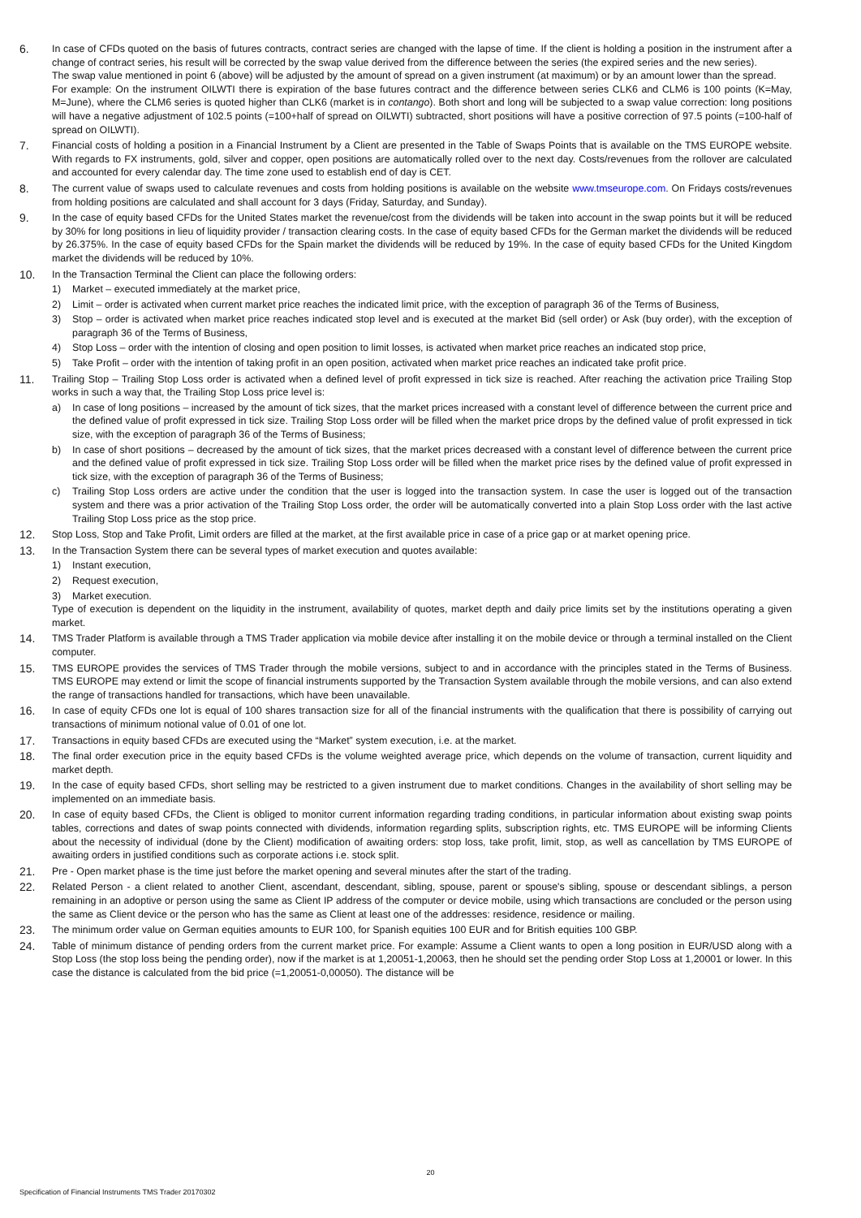6. In case of CFDs quoted on the basis of futures contracts, contract series are changed with the lapse of time. If the client is holding a position in the instrument after a change of contract series, his result will be corrected by the swap value derived from the difference between the series (the expired series and the new series).
The swap value mentioned in point 6 (above) will be adjusted by the amount of spread on a given instrument (at maximum) or by an amount lower than the spread.
For example: On the instrument OILWTI there is expiration of the base futures contract and the difference between series CLK6 and CLM6 is 100 points (K=May, M=June), where the CLM6 series is quoted higher than CLK6 (market is in contango). Both short and long will be subjected to a swap value correction: long positions will have a negative adjustment of 102.5 points (=100+half of spread on OILWTI) subtracted, short positions will have a positive correction of 97.5 points (=100-half of spread on OILWTI).
7. Financial costs of holding a position in a Financial Instrument by a Client are presented in the Table of Swaps Points that is available on the TMS EUROPE website. With regards to FX instruments, gold, silver and copper, open positions are automatically rolled over to the next day. Costs/revenues from the rollover are calculated and accounted for every calendar day. The time zone used to establish end of day is CET.
8. The current value of swaps used to calculate revenues and costs from holding positions is available on the website www.tmseurope.com. On Fridays costs/revenues from holding positions are calculated and shall account for 3 days (Friday, Saturday, and Sunday).
9. In the case of equity based CFDs for the United States market the revenue/cost from the dividends will be taken into account in the swap points but it will be reduced by 30% for long positions in lieu of liquidity provider / transaction clearing costs. In the case of equity based CFDs for the German market the dividends will be reduced by 26.375%. In the case of equity based CFDs for the Spain market the dividends will be reduced by 19%. In the case of equity based CFDs for the United Kingdom market the dividends will be reduced by 10%.
10. In the Transaction Terminal the Client can place the following orders:
1) Market – executed immediately at the market price,
2) Limit – order is activated when current market price reaches the indicated limit price, with the exception of paragraph 36 of the Terms of Business,
3) Stop – order is activated when market price reaches indicated stop level and is executed at the market Bid (sell order) or Ask (buy order), with the exception of paragraph 36 of the Terms of Business,
4) Stop Loss – order with the intention of closing and open position to limit losses, is activated when market price reaches an indicated stop price,
5) Take Profit – order with the intention of taking profit in an open position, activated when market price reaches an indicated take profit price.
11. Trailing Stop – Trailing Stop Loss order is activated when a defined level of profit expressed in tick size is reached. After reaching the activation price Trailing Stop works in such a way that, the Trailing Stop Loss price level is:
a) In case of long positions – increased by the amount of tick sizes, that the market prices increased with a constant level of difference between the current price and the defined value of profit expressed in tick size. Trailing Stop Loss order will be filled when the market price drops by the defined value of profit expressed in tick size, with the exception of paragraph 36 of the Terms of Business;
b) In case of short positions – decreased by the amount of tick sizes, that the market prices decreased with a constant level of difference between the current price and the defined value of profit expressed in tick size. Trailing Stop Loss order will be filled when the market price rises by the defined value of profit expressed in tick size, with the exception of paragraph 36 of the Terms of Business;
c) Trailing Stop Loss orders are active under the condition that the user is logged into the transaction system. In case the user is logged out of the transaction system and there was a prior activation of the Trailing Stop Loss order, the order will be automatically converted into a plain Stop Loss order with the last active Trailing Stop Loss price as the stop price.
12. Stop Loss, Stop and Take Profit, Limit orders are filled at the market, at the first available price in case of a price gap or at market opening price.
13. In the Transaction System there can be several types of market execution and quotes available:
1) Instant execution,
2) Request execution,
3) Market execution.
Type of execution is dependent on the liquidity in the instrument, availability of quotes, market depth and daily price limits set by the institutions operating a given market.
14. TMS Trader Platform is available through a TMS Trader application via mobile device after installing it on the mobile device or through a terminal installed on the Client computer.
15. TMS EUROPE provides the services of TMS Trader through the mobile versions, subject to and in accordance with the principles stated in the Terms of Business. TMS EUROPE may extend or limit the scope of financial instruments supported by the Transaction System available through the mobile versions, and can also extend the range of transactions handled for transactions, which have been unavailable.
16. In case of equity CFDs one lot is equal of 100 shares transaction size for all of the financial instruments with the qualification that there is possibility of carrying out transactions of minimum notional value of 0.01 of one lot.
17. Transactions in equity based CFDs are executed using the “Market” system execution, i.e. at the market.
18. The final order execution price in the equity based CFDs is the volume weighted average price, which depends on the volume of transaction, current liquidity and market depth.
19. In the case of equity based CFDs, short selling may be restricted to a given instrument due to market conditions. Changes in the availability of short selling may be implemented on an immediate basis.
20. In case of equity based CFDs, the Client is obliged to monitor current information regarding trading conditions, in particular information about existing swap points tables, corrections and dates of swap points connected with dividends, information regarding splits, subscription rights, etc. TMS EUROPE will be informing Clients about the necessity of individual (done by the Client) modification of awaiting orders: stop loss, take profit, limit, stop, as well as cancellation by TMS EUROPE of awaiting orders in justified conditions such as corporate actions i.e. stock split.
21. Pre - Open market phase is the time just before the market opening and several minutes after the start of the trading.
22. Related Person - a client related to another Client, ascendant, descendant, sibling, spouse, parent or spouse's sibling, spouse or descendant siblings, a person remaining in an adoptive or person using the same as Client IP address of the computer or device mobile, using which transactions are concluded or the person using the same as Client device or the person who has the same as Client at least one of the addresses: residence, residence or mailing.
23. The minimum order value on German equities amounts to EUR 100, for Spanish equities 100 EUR and for British equities 100 GBP.
24. Table of minimum distance of pending orders from the current market price. For example: Assume a Client wants to open a long position in EUR/USD along with a Stop Loss (the stop loss being the pending order), now if the market is at 1,20051-1,20063, then he should set the pending order Stop Loss at 1,20001 or lower. In this case the distance is calculated from the bid price (=1,20051-0,00050). The distance will be
20
Specification of Financial Instruments TMS Trader 20170302